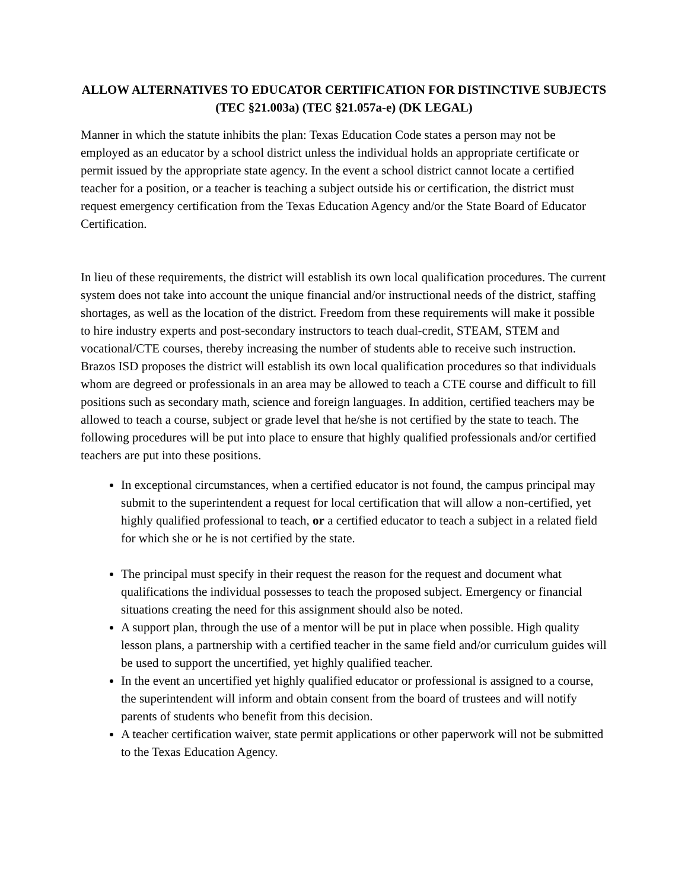ALLOW ALTERNATIVES TO EDUCATOR CERTIFICATION FOR DISTINCTIVE SUBJECTS (TEC §21.003a) (TEC §21.057a-e) (DK LEGAL)
Manner in which the statute inhibits the plan: Texas Education Code states a person may not be employed as an educator by a school district unless the individual holds an appropriate certificate or permit issued by the appropriate state agency. In the event a school district cannot locate a certified teacher for a position, or a teacher is teaching a subject outside his or certification, the district must request emergency certification from the Texas Education Agency and/or the State Board of Educator Certification.
In lieu of these requirements, the district will establish its own local qualification procedures. The current system does not take into account the unique financial and/or instructional needs of the district, staffing shortages, as well as the location of the district. Freedom from these requirements will make it possible to hire industry experts and post-secondary instructors to teach dual-credit, STEAM, STEM and vocational/CTE courses, thereby increasing the number of students able to receive such instruction. Brazos ISD proposes the district will establish its own local qualification procedures so that individuals whom are degreed or professionals in an area may be allowed to teach a CTE course and difficult to fill positions such as secondary math, science and foreign languages. In addition, certified teachers may be allowed to teach a course, subject or grade level that he/she is not certified by the state to teach. The following procedures will be put into place to ensure that highly qualified professionals and/or certified teachers are put into these positions.
In exceptional circumstances, when a certified educator is not found, the campus principal may submit to the superintendent a request for local certification that will allow a non-certified, yet highly qualified professional to teach, or a certified educator to teach a subject in a related field for which she or he is not certified by the state.
The principal must specify in their request the reason for the request and document what qualifications the individual possesses to teach the proposed subject. Emergency or financial situations creating the need for this assignment should also be noted.
A support plan, through the use of a mentor will be put in place when possible. High quality lesson plans, a partnership with a certified teacher in the same field and/or curriculum guides will be used to support the uncertified, yet highly qualified teacher.
In the event an uncertified yet highly qualified educator or professional is assigned to a course, the superintendent will inform and obtain consent from the board of trustees and will notify parents of students who benefit from this decision.
A teacher certification waiver, state permit applications or other paperwork will not be submitted to the Texas Education Agency.